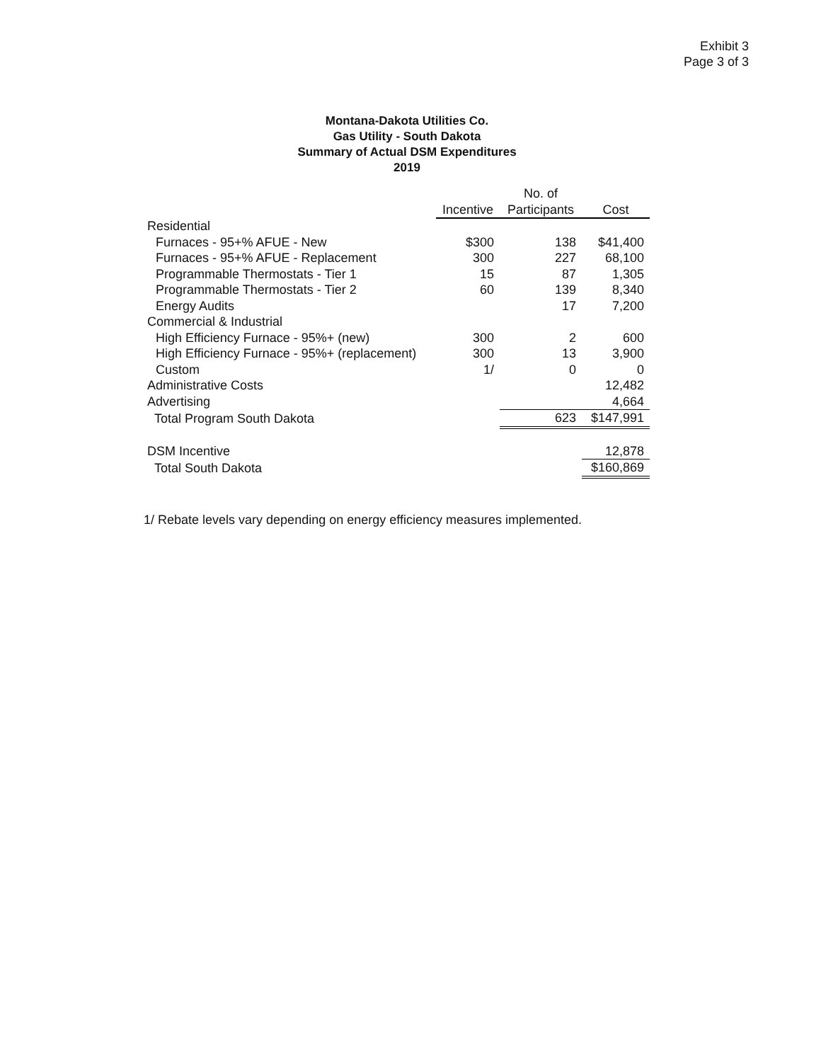Exhibit 3
Page 3 of 3
Montana-Dakota Utilities Co.
Gas Utility - South Dakota
Summary of Actual DSM Expenditures
2019
| | Incentive | No. of Participants | Cost |
| Residential | | | |
| Furnaces - 95+% AFUE - New | $300 | 138 | $41,400 |
| Furnaces - 95+% AFUE - Replacement | 300 | 227 | 68,100 |
| Programmable Thermostats - Tier 1 | 15 | 87 | 1,305 |
| Programmable Thermostats - Tier 2 | 60 | 139 | 8,340 |
| Energy Audits | | 17 | 7,200 |
| Commercial & Industrial | | | |
| High Efficiency Furnace - 95%+ (new) | 300 | 2 | 600 |
| High Efficiency Furnace - 95%+ (replacement) | 300 | 13 | 3,900 |
| Custom | 1/ | 0 | 0 |
| Administrative Costs | | | 12,482 |
| Advertising | | | 4,664 |
| Total Program South Dakota | | 623 | $147,991 |
| DSM Incentive | | | 12,878 |
| Total South Dakota | | | $160,869 |
1/ Rebate levels vary depending on energy efficiency measures implemented.